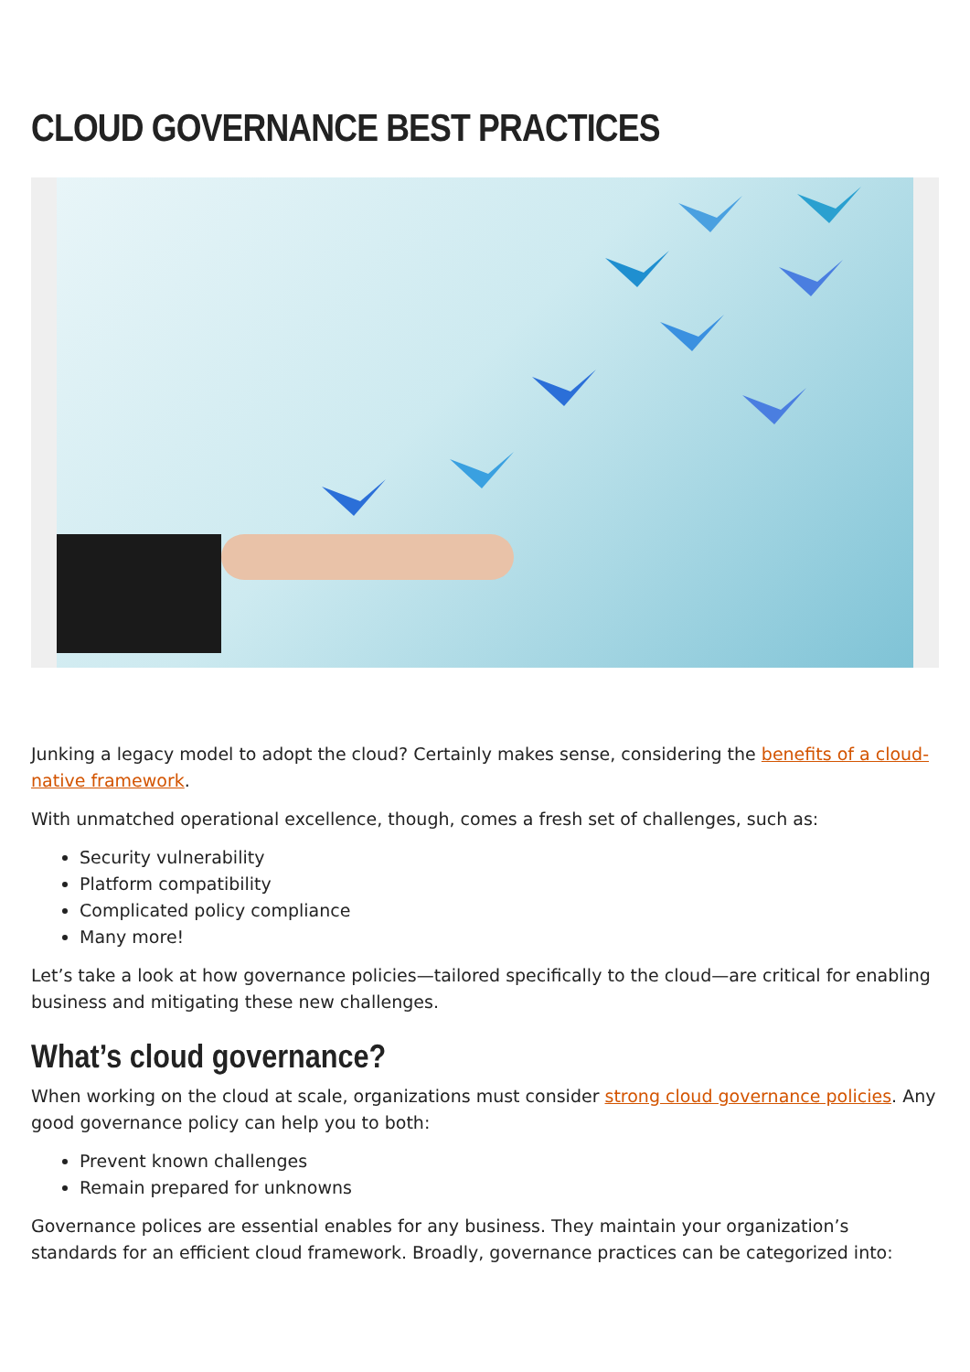CLOUD GOVERNANCE BEST PRACTICES
Junking a legacy model to adopt the cloud? Certainly makes sense, considering the benefits of a cloud-native framework.
With unmatched operational excellence, though, comes a fresh set of challenges, such as:
Security vulnerability
Platform compatibility
Complicated policy compliance
Many more!
Let’s take a look at how governance policies—tailored specifically to the cloud—are critical for enabling business and mitigating these new challenges.
What’s cloud governance?
When working on the cloud at scale, organizations must consider strong cloud governance policies. Any good governance policy can help you to both:
Prevent known challenges
Remain prepared for unknowns
Governance polices are essential enables for any business. They maintain your organization’s standards for an efficient cloud framework. Broadly, governance practices can be categorized into: